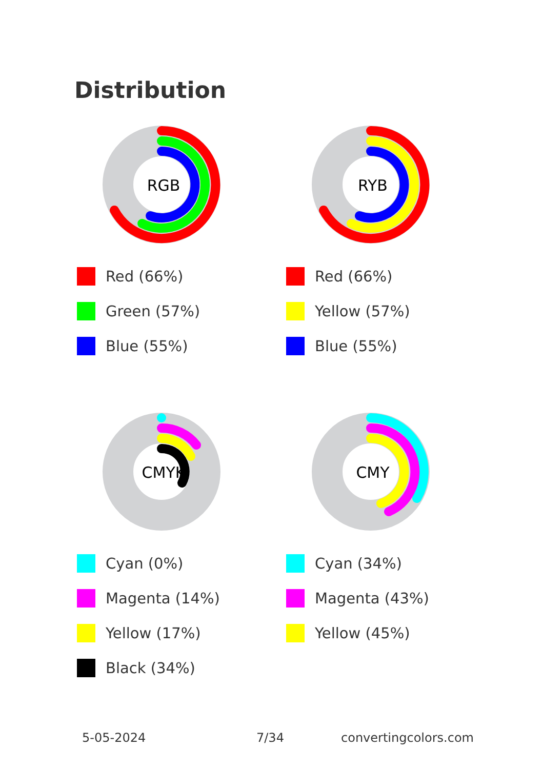Distribution
RGB
Red (66%)
Green (57%)
Blue (55%)
RYB
Red (66%)
Yellow (57%)
Blue (55%)
CMYK
Cyan (0%)
Magenta (14%)
Yellow (17%)
Black (34%)
CMY
Cyan (34%)
Magenta (43%)
Yellow (45%)
5-05-2024 7/34 convertingcolors.com